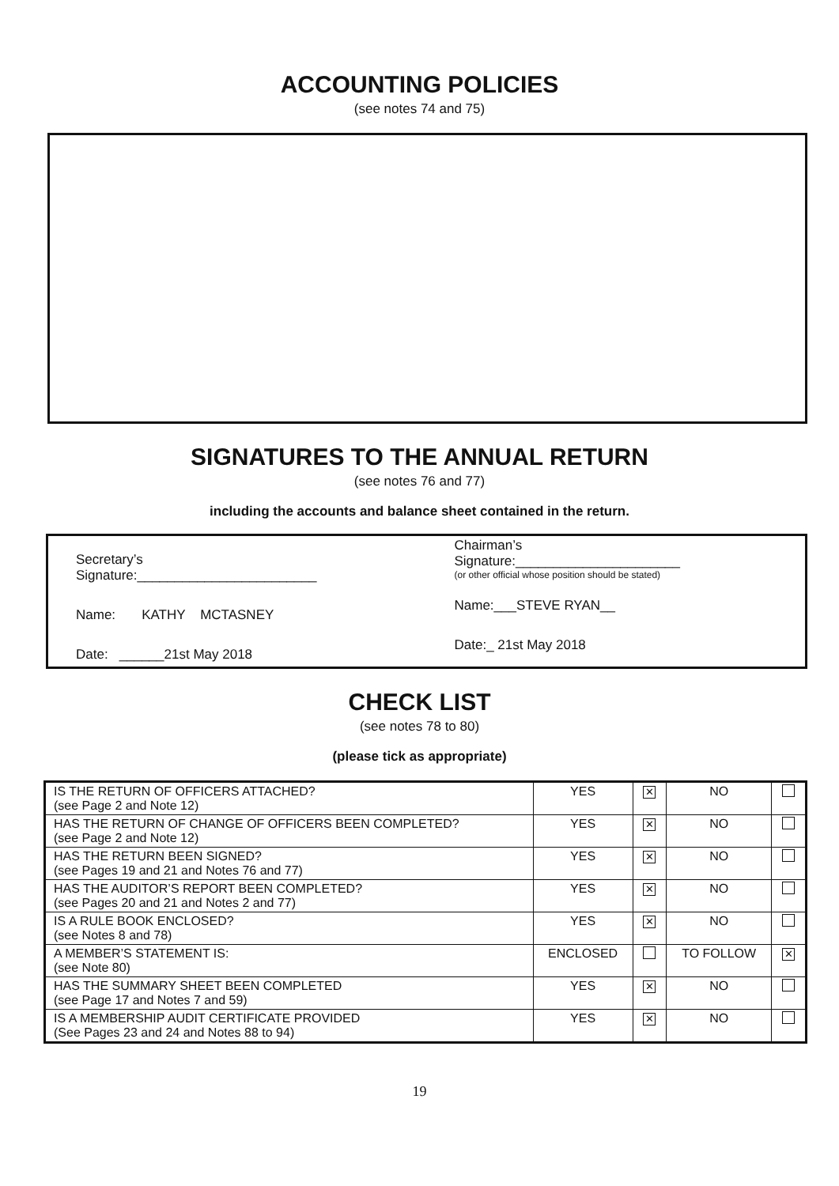ACCOUNTING POLICIES
(see notes 74 and 75)
SIGNATURES TO THE ANNUAL RETURN
(see notes 76 and 77)
including the accounts and balance sheet contained in the return.
Secretary’s
Signature:________________________
Name: KATHY MCTASNEY
Date: ______21st May 2018
Chairman’s
Signature:______________________
(or other official whose position should be stated)
Name:___STEVE RYAN__
Date:_ 21st May 2018
CHECK LIST
(see notes 78 to 80)
(please tick as appropriate)
| IS THE RETURN OF OFFICERS ATTACHED? (see Page 2 and Note 12) | YES | ✕ | NO | |
| HAS THE RETURN OF CHANGE OF OFFICERS BEEN COMPLETED? (see Page 2 and Note 12) | YES | ✕ | NO | |
| HAS THE RETURN BEEN SIGNED? (see Pages 19 and 21 and Notes 76 and 77) | YES | ✕ | NO | |
| HAS THE AUDITOR’S REPORT BEEN COMPLETED? (see Pages 20 and 21 and Notes 2 and 77) | YES | ✕ | NO | |
| IS A RULE BOOK ENCLOSED? (see Notes 8 and 78) | YES | ✕ | NO | |
| A MEMBER’S STATEMENT IS: (see Note 80) | ENCLOSED | | TO FOLLOW | ✕ |
| HAS THE SUMMARY SHEET BEEN COMPLETED (see Page 17 and Notes 7 and 59) | YES | ✕ | NO | |
| IS A MEMBERSHIP AUDIT CERTIFICATE PROVIDED (See Pages 23 and 24 and Notes 88 to 94) | YES | ✕ | NO | |
19